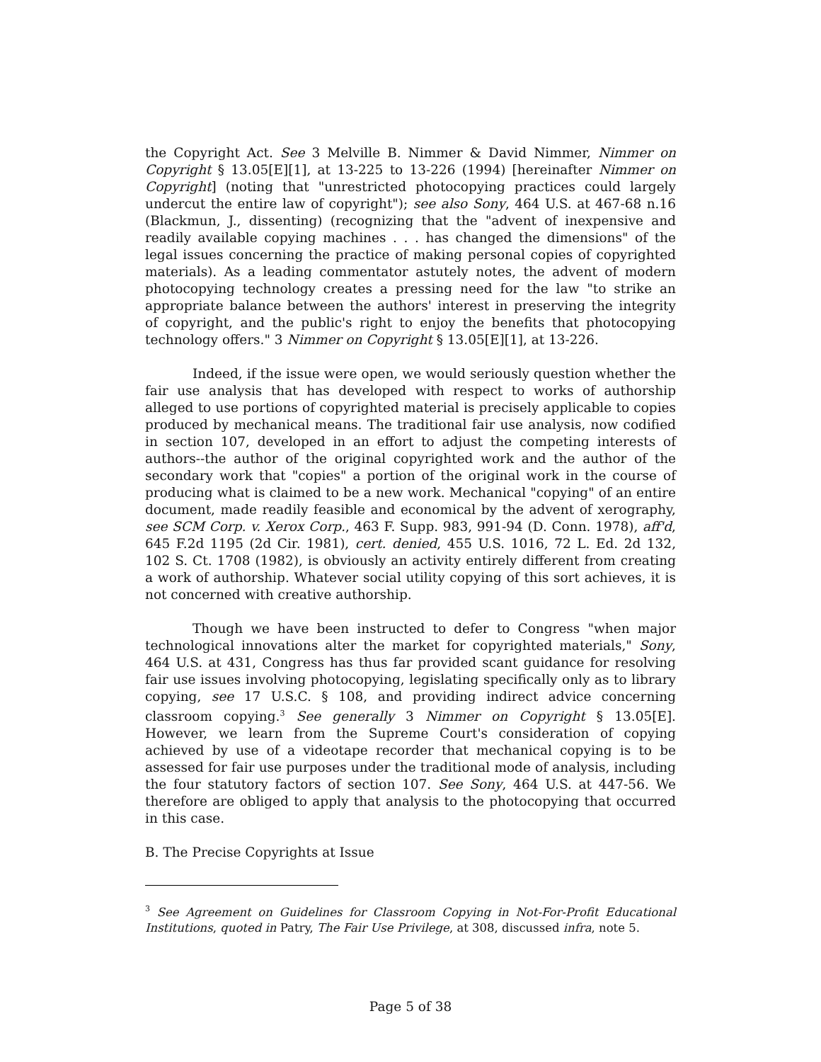the Copyright Act. See 3 Melville B. Nimmer & David Nimmer, Nimmer on Copyright § 13.05[E][1], at 13-225 to 13-226 (1994) [hereinafter Nimmer on Copyright] (noting that "unrestricted photocopying practices could largely undercut the entire law of copyright"); see also Sony, 464 U.S. at 467-68 n.16 (Blackmun, J., dissenting) (recognizing that the "advent of inexpensive and readily available copying machines . . . has changed the dimensions" of the legal issues concerning the practice of making personal copies of copyrighted materials). As a leading commentator astutely notes, the advent of modern photocopying technology creates a pressing need for the law "to strike an appropriate balance between the authors' interest in preserving the integrity of copyright, and the public's right to enjoy the benefits that photocopying technology offers." 3 Nimmer on Copyright § 13.05[E][1], at 13-226.
Indeed, if the issue were open, we would seriously question whether the fair use analysis that has developed with respect to works of authorship alleged to use portions of copyrighted material is precisely applicable to copies produced by mechanical means. The traditional fair use analysis, now codified in section 107, developed in an effort to adjust the competing interests of authors--the author of the original copyrighted work and the author of the secondary work that "copies" a portion of the original work in the course of producing what is claimed to be a new work. Mechanical "copying" of an entire document, made readily feasible and economical by the advent of xerography, see SCM Corp. v. Xerox Corp., 463 F. Supp. 983, 991-94 (D. Conn. 1978), aff'd, 645 F.2d 1195 (2d Cir. 1981), cert. denied, 455 U.S. 1016, 72 L. Ed. 2d 132, 102 S. Ct. 1708 (1982), is obviously an activity entirely different from creating a work of authorship. Whatever social utility copying of this sort achieves, it is not concerned with creative authorship.
Though we have been instructed to defer to Congress "when major technological innovations alter the market for copyrighted materials," Sony, 464 U.S. at 431, Congress has thus far provided scant guidance for resolving fair use issues involving photocopying, legislating specifically only as to library copying, see 17 U.S.C. § 108, and providing indirect advice concerning classroom copying.<sup>3</sup> See generally 3 Nimmer on Copyright § 13.05[E]. However, we learn from the Supreme Court's consideration of copying achieved by use of a videotape recorder that mechanical copying is to be assessed for fair use purposes under the traditional mode of analysis, including the four statutory factors of section 107. See Sony, 464 U.S. at 447-56. We therefore are obliged to apply that analysis to the photocopying that occurred in this case.
B. The Precise Copyrights at Issue
<sup>3</sup> See Agreement on Guidelines for Classroom Copying in Not-For-Profit Educational Institutions, quoted in Patry, The Fair Use Privilege, at 308, discussed infra, note 5.
Page 5 of 38